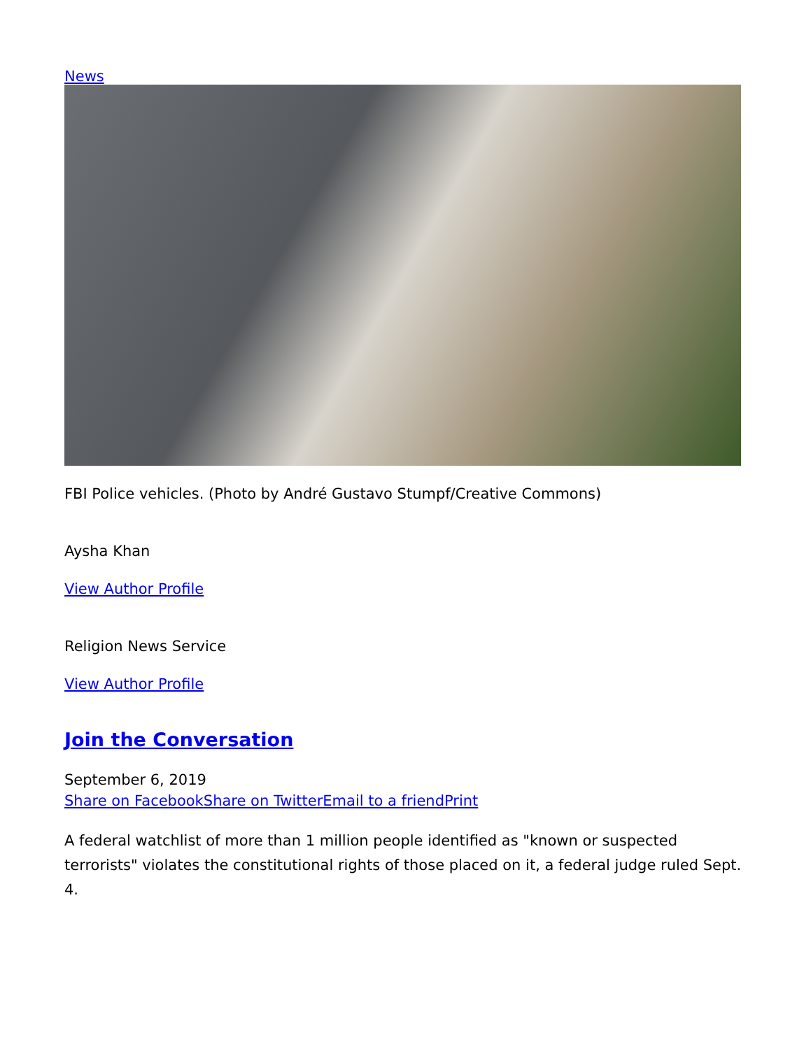News
FBI Police vehicles. (Photo by André Gustavo Stumpf/Creative Commons)
Aysha Khan
View Author Profile
Religion News Service
View Author Profile
Join the Conversation
September 6, 2019
Share on Facebook Share on Twitter Email to a friend Print
A federal watchlist of more than 1 million people identified as "known or suspected terrorists" violates the constitutional rights of those placed on it, a federal judge ruled Sept. 4.